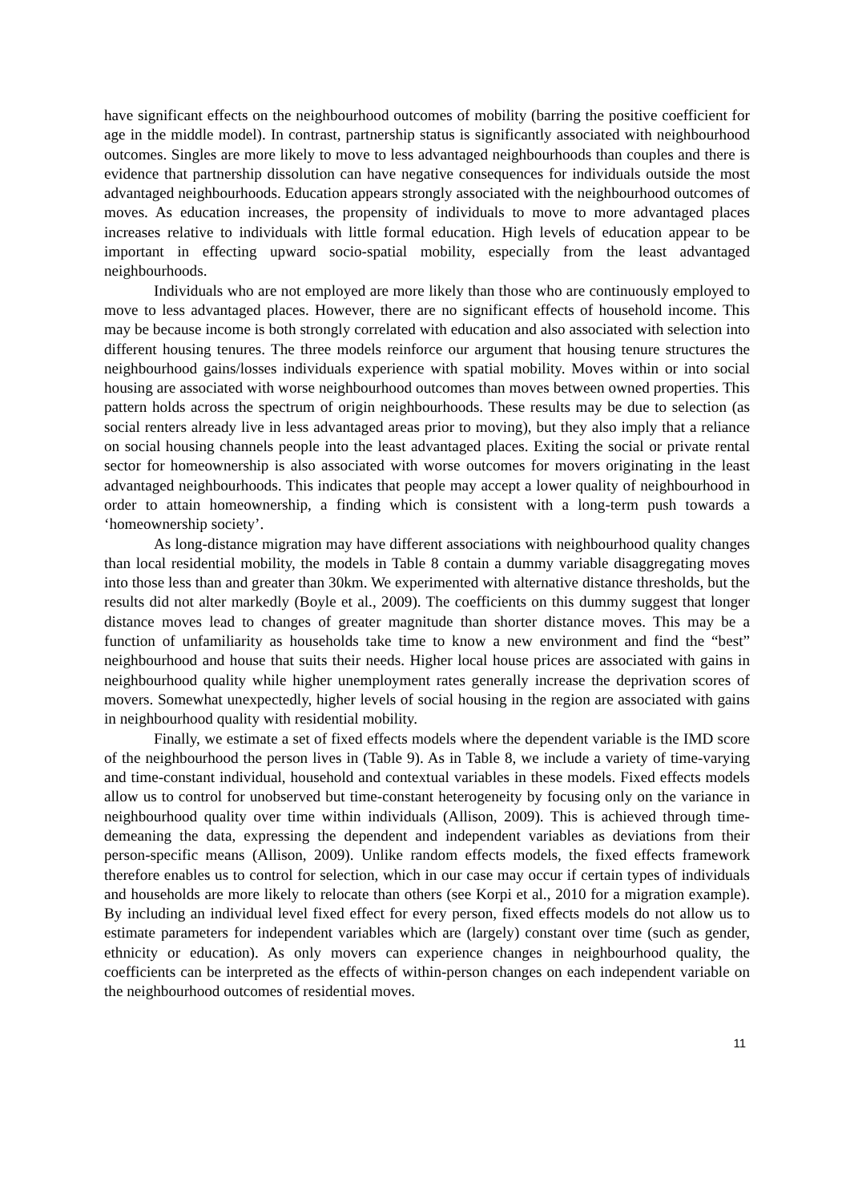have significant effects on the neighbourhood outcomes of mobility (barring the positive coefficient for age in the middle model). In contrast, partnership status is significantly associated with neighbourhood outcomes. Singles are more likely to move to less advantaged neighbourhoods than couples and there is evidence that partnership dissolution can have negative consequences for individuals outside the most advantaged neighbourhoods. Education appears strongly associated with the neighbourhood outcomes of moves. As education increases, the propensity of individuals to move to more advantaged places increases relative to individuals with little formal education. High levels of education appear to be important in effecting upward socio-spatial mobility, especially from the least advantaged neighbourhoods.
Individuals who are not employed are more likely than those who are continuously employed to move to less advantaged places. However, there are no significant effects of household income. This may be because income is both strongly correlated with education and also associated with selection into different housing tenures. The three models reinforce our argument that housing tenure structures the neighbourhood gains/losses individuals experience with spatial mobility. Moves within or into social housing are associated with worse neighbourhood outcomes than moves between owned properties. This pattern holds across the spectrum of origin neighbourhoods. These results may be due to selection (as social renters already live in less advantaged areas prior to moving), but they also imply that a reliance on social housing channels people into the least advantaged places. Exiting the social or private rental sector for homeownership is also associated with worse outcomes for movers originating in the least advantaged neighbourhoods. This indicates that people may accept a lower quality of neighbourhood in order to attain homeownership, a finding which is consistent with a long-term push towards a ‘homeownership society’.
As long-distance migration may have different associations with neighbourhood quality changes than local residential mobility, the models in Table 8 contain a dummy variable disaggregating moves into those less than and greater than 30km. We experimented with alternative distance thresholds, but the results did not alter markedly (Boyle et al., 2009). The coefficients on this dummy suggest that longer distance moves lead to changes of greater magnitude than shorter distance moves. This may be a function of unfamiliarity as households take time to know a new environment and find the “best” neighbourhood and house that suits their needs. Higher local house prices are associated with gains in neighbourhood quality while higher unemployment rates generally increase the deprivation scores of movers. Somewhat unexpectedly, higher levels of social housing in the region are associated with gains in neighbourhood quality with residential mobility.
Finally, we estimate a set of fixed effects models where the dependent variable is the IMD score of the neighbourhood the person lives in (Table 9). As in Table 8, we include a variety of time-varying and time-constant individual, household and contextual variables in these models. Fixed effects models allow us to control for unobserved but time-constant heterogeneity by focusing only on the variance in neighbourhood quality over time within individuals (Allison, 2009). This is achieved through time-demeaning the data, expressing the dependent and independent variables as deviations from their person-specific means (Allison, 2009). Unlike random effects models, the fixed effects framework therefore enables us to control for selection, which in our case may occur if certain types of individuals and households are more likely to relocate than others (see Korpi et al., 2010 for a migration example). By including an individual level fixed effect for every person, fixed effects models do not allow us to estimate parameters for independent variables which are (largely) constant over time (such as gender, ethnicity or education). As only movers can experience changes in neighbourhood quality, the coefficients can be interpreted as the effects of within-person changes on each independent variable on the neighbourhood outcomes of residential moves.
11